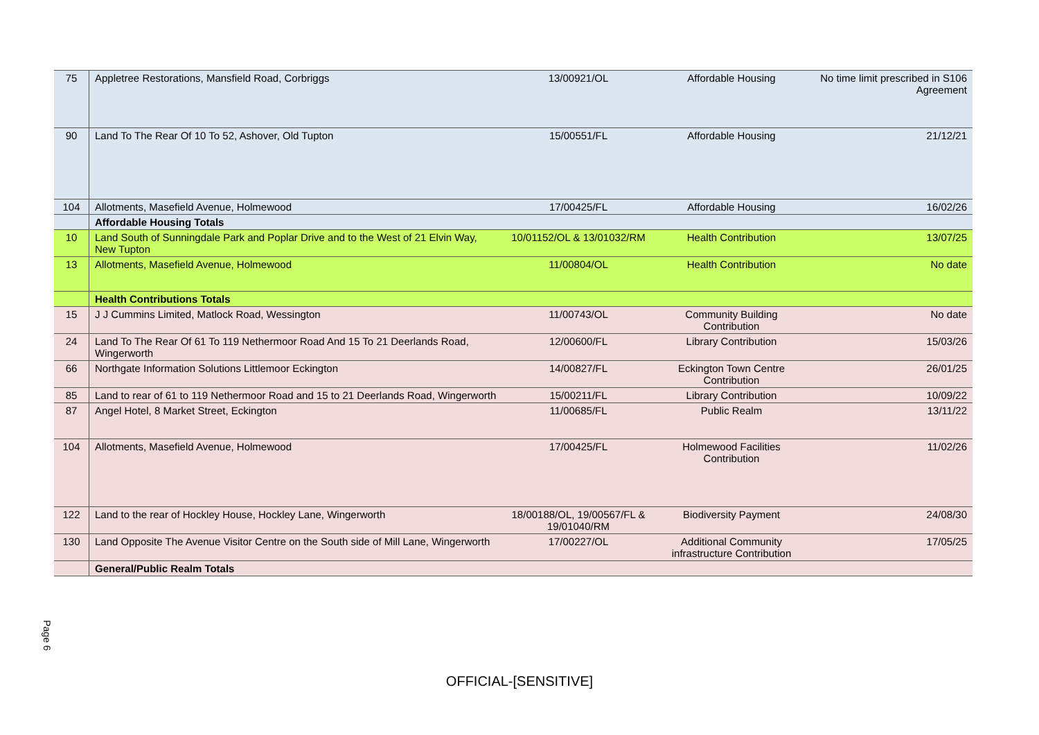| 75 | Appletree Restorations, Mansfield Road, Corbriggs | 13/00921/OL | Affordable Housing | No time limit prescribed in S106 Agreement |
| 90 | Land To The Rear Of 10 To 52, Ashover, Old Tupton | 15/00551/FL | Affordable Housing | 21/12/21 |
| 104 | Allotments, Masefield Avenue, Holmewood | 17/00425/FL | Affordable Housing | 16/02/26 |
| | Affordable Housing Totals | | | |
| 10 | Land South of Sunningdale Park and Poplar Drive and to the West of 21 Elvin Way, New Tupton | 10/01152/OL & 13/01032/RM | Health Contribution | 13/07/25 |
| 13 | Allotments, Masefield Avenue, Holmewood | 11/00804/OL | Health Contribution | No date |
| | Health Contributions Totals | | | |
| 15 | J J Cummins Limited, Matlock Road, Wessington | 11/00743/OL | Community Building Contribution | No date |
| 24 | Land To The Rear Of 61 To 119 Nethermoor Road And 15 To 21 Deerlands Road, Wingerworth | 12/00600/FL | Library Contribution | 15/03/26 |
| 66 | Northgate Information Solutions Littlemoor Eckington | 14/00827/FL | Eckington Town Centre Contribution | 26/01/25 |
| 85 | Land to rear of 61 to 119 Nethermoor Road and 15 to 21 Deerlands Road, Wingerworth | 15/00211/FL | Library Contribution | 10/09/22 |
| 87 | Angel Hotel, 8 Market Street, Eckington | 11/00685/FL | Public Realm | 13/11/22 |
| 104 | Allotments, Masefield Avenue, Holmewood | 17/00425/FL | Holmewood Facilities Contribution | 11/02/26 |
| 122 | Land to the rear of Hockley House, Hockley Lane, Wingerworth | 18/00188/OL, 19/00567/FL & 19/01040/RM | Biodiversity Payment | 24/08/30 |
| 130 | Land Opposite The Avenue Visitor Centre on the South side of Mill Lane, Wingerworth | 17/00227/OL | Additional Community infrastructure Contribution | 17/05/25 |
| | General/Public Realm Totals | | | |
Page 6
OFFICIAL-[SENSITIVE]